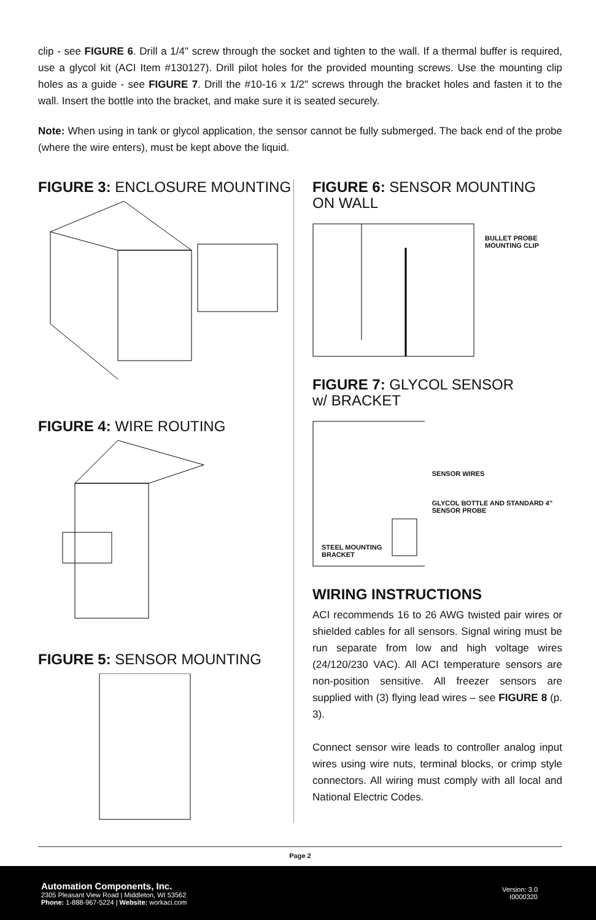clip - see FIGURE 6. Drill a 1/4" screw through the socket and tighten to the wall. If a thermal buffer is required, use a glycol kit (ACI Item #130127). Drill pilot holes for the provided mounting screws. Use the mounting clip holes as a guide - see FIGURE 7. Drill the #10-16 x 1/2" screws through the bracket holes and fasten it to the wall. Insert the bottle into the bracket, and make sure it is seated securely.
Note: When using in tank or glycol application, the sensor cannot be fully submerged. The back end of the probe (where the wire enters), must be kept above the liquid.
FIGURE 3: ENCLOSURE MOUNTING
FIGURE 4: WIRE ROUTING
FIGURE 5: SENSOR MOUNTING
FIGURE 6: SENSOR MOUNTING
ON WALL
BULLET PROBE
MOUNTING CLIP
FIGURE 7: GLYCOL SENSOR
w/ BRACKET
SENSOR WIRES
GLYCOL BOTTLE AND STANDARD 4" SENSOR PROBE
STEEL MOUNTING
BRACKET
WIRING INSTRUCTIONS
ACI recommends 16 to 26 AWG twisted pair wires or shielded cables for all sensors. Signal wiring must be run separate from low and high voltage wires (24/120/230 VAC). All ACI temperature sensors are non-position sensitive. All freezer sensors are supplied with (3) flying lead wires – see FIGURE 8 (p. 3).
Connect sensor wire leads to controller analog input wires using wire nuts, terminal blocks, or crimp style connectors. All wiring must comply with all local and National Electric Codes.
Page 2
Automation Components, Inc.
2305 Pleasant View Road | Middleton, WI 53562
Phone: 1-888-967-5224 | Website: workaci.com
Version: 3.0
I0000320